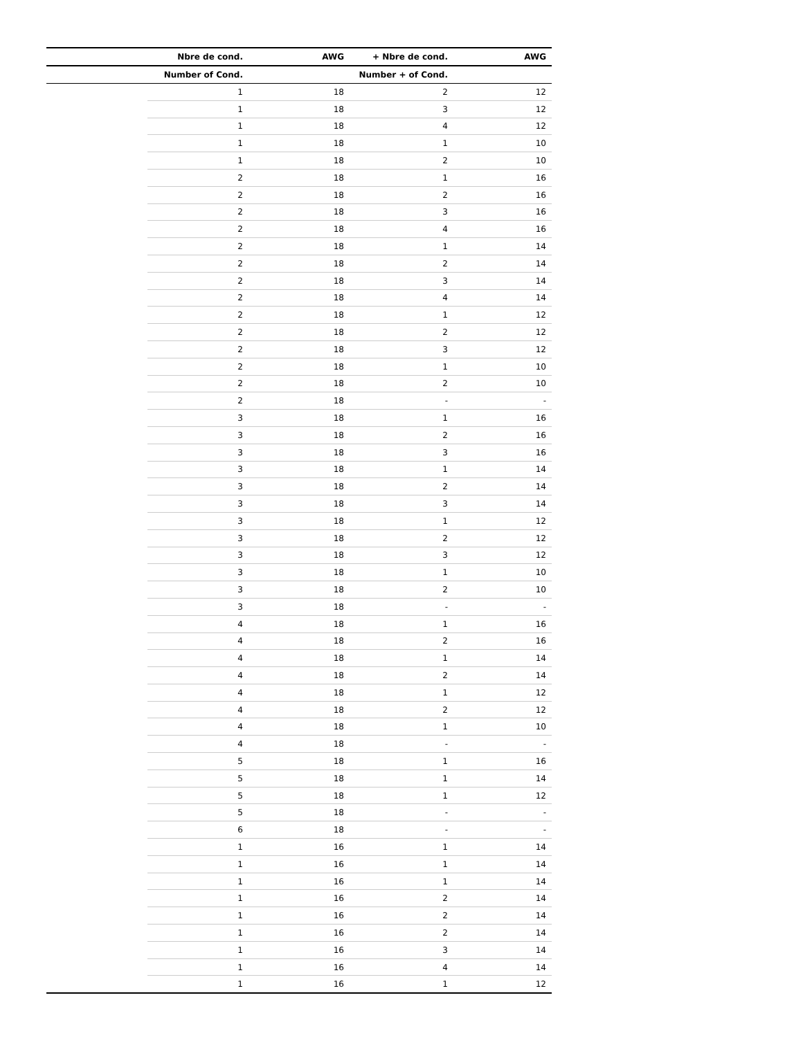| | Nbre de cond. | AWG | + Nbre de cond. | AWG |
| --- | --- | --- | --- | --- |
| | Number of Cond. | | Number + of Cond. | |
| | 1 | 18 | 2 | 12 |
| | 1 | 18 | 3 | 12 |
| | 1 | 18 | 4 | 12 |
| | 1 | 18 | 1 | 10 |
| | 1 | 18 | 2 | 10 |
| | 2 | 18 | 1 | 16 |
| | 2 | 18 | 2 | 16 |
| | 2 | 18 | 3 | 16 |
| | 2 | 18 | 4 | 16 |
| | 2 | 18 | 1 | 14 |
| | 2 | 18 | 2 | 14 |
| | 2 | 18 | 3 | 14 |
| | 2 | 18 | 4 | 14 |
| | 2 | 18 | 1 | 12 |
| | 2 | 18 | 2 | 12 |
| | 2 | 18 | 3 | 12 |
| | 2 | 18 | 1 | 10 |
| | 2 | 18 | 2 | 10 |
| | 2 | 18 | - | - |
| | 3 | 18 | 1 | 16 |
| | 3 | 18 | 2 | 16 |
| | 3 | 18 | 3 | 16 |
| | 3 | 18 | 1 | 14 |
| | 3 | 18 | 2 | 14 |
| | 3 | 18 | 3 | 14 |
| | 3 | 18 | 1 | 12 |
| | 3 | 18 | 2 | 12 |
| | 3 | 18 | 3 | 12 |
| | 3 | 18 | 1 | 10 |
| | 3 | 18 | 2 | 10 |
| | 3 | 18 | - | - |
| | 4 | 18 | 1 | 16 |
| | 4 | 18 | 2 | 16 |
| | 4 | 18 | 1 | 14 |
| | 4 | 18 | 2 | 14 |
| | 4 | 18 | 1 | 12 |
| | 4 | 18 | 2 | 12 |
| | 4 | 18 | 1 | 10 |
| | 4 | 18 | - | - |
| | 5 | 18 | 1 | 16 |
| | 5 | 18 | 1 | 14 |
| | 5 | 18 | 1 | 12 |
| | 5 | 18 | - | - |
| | 6 | 18 | - | - |
| | 1 | 16 | 1 | 14 |
| | 1 | 16 | 1 | 14 |
| | 1 | 16 | 1 | 14 |
| | 1 | 16 | 2 | 14 |
| | 1 | 16 | 2 | 14 |
| | 1 | 16 | 2 | 14 |
| | 1 | 16 | 3 | 14 |
| | 1 | 16 | 4 | 14 |
| | 1 | 16 | 1 | 12 |